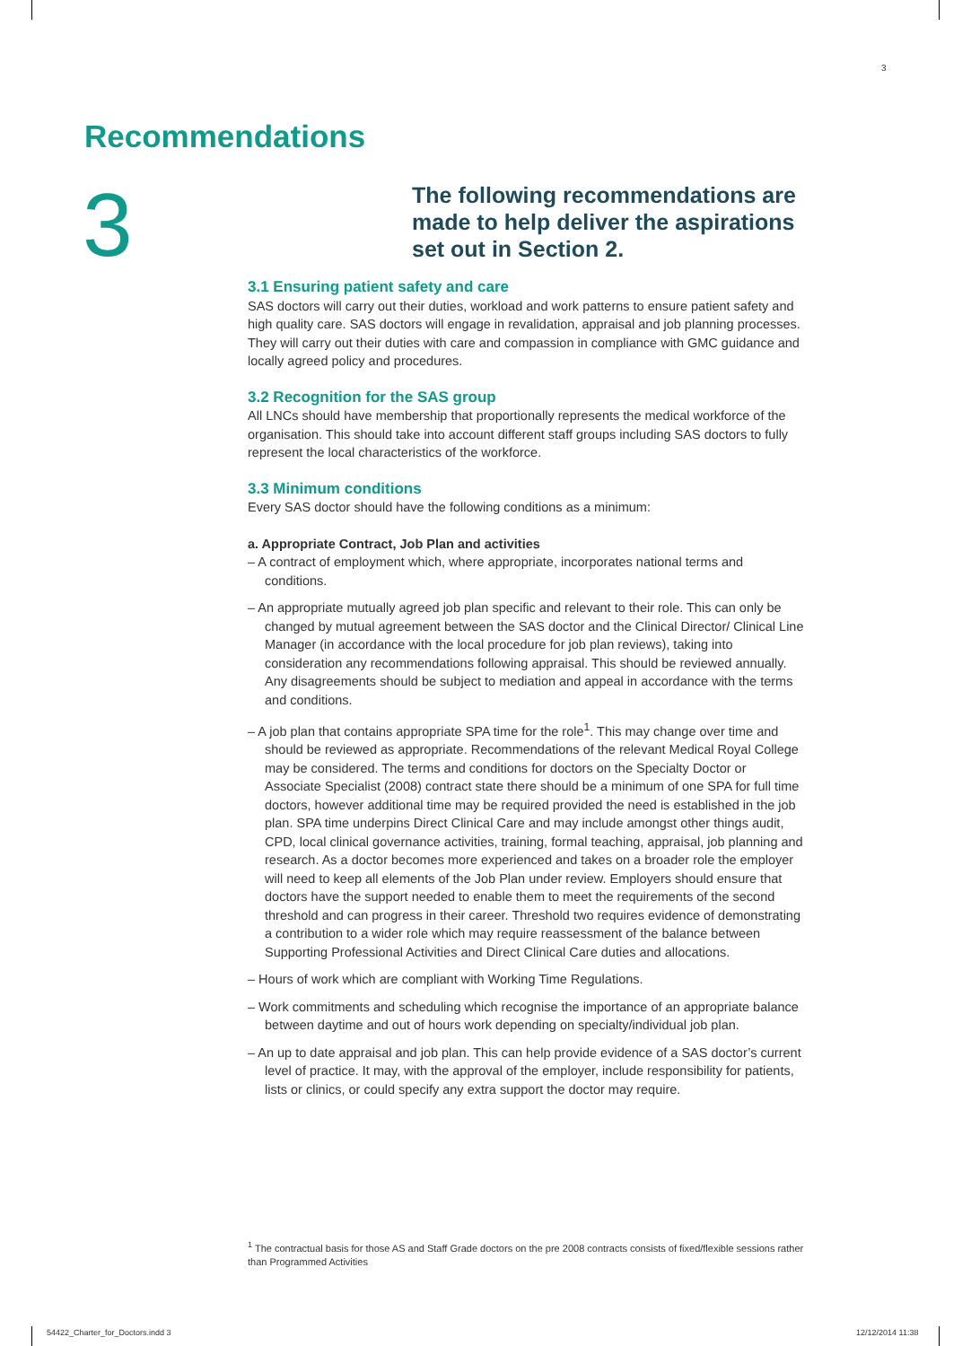3
Recommendations
3
The following recommendations are made to help deliver the aspirations set out in Section 2.
3.1 Ensuring patient safety and care
SAS doctors will carry out their duties, workload and work patterns to ensure patient safety and high quality care. SAS doctors will engage in revalidation, appraisal and job planning processes. They will carry out their duties with care and compassion in compliance with GMC guidance and locally agreed policy and procedures.
3.2 Recognition for the SAS group
All LNCs should have membership that proportionally represents the medical workforce of the organisation. This should take into account different staff groups including SAS doctors to fully represent the local characteristics of the workforce.
3.3 Minimum conditions
Every SAS doctor should have the following conditions as a minimum:
a. Appropriate Contract, Job Plan and activities
– A contract of employment which, where appropriate, incorporates national terms and conditions.
– An appropriate mutually agreed job plan specific and relevant to their role. This can only be changed by mutual agreement between the SAS doctor and the Clinical Director/ Clinical Line Manager (in accordance with the local procedure for job plan reviews), taking into consideration any recommendations following appraisal. This should be reviewed annually. Any disagreements should be subject to mediation and appeal in accordance with the terms and conditions.
– A job plan that contains appropriate SPA time for the role<sup>1</sup>. This may change over time and should be reviewed as appropriate. Recommendations of the relevant Medical Royal College may be considered. The terms and conditions for doctors on the Specialty Doctor or Associate Specialist (2008) contract state there should be a minimum of one SPA for full time doctors, however additional time may be required provided the need is established in the job plan. SPA time underpins Direct Clinical Care and may include amongst other things audit, CPD, local clinical governance activities, training, formal teaching, appraisal, job planning and research. As a doctor becomes more experienced and takes on a broader role the employer will need to keep all elements of the Job Plan under review. Employers should ensure that doctors have the support needed to enable them to meet the requirements of the second threshold and can progress in their career. Threshold two requires evidence of demonstrating a contribution to a wider role which may require reassessment of the balance between Supporting Professional Activities and Direct Clinical Care duties and allocations.
– Hours of work which are compliant with Working Time Regulations.
– Work commitments and scheduling which recognise the importance of an appropriate balance between daytime and out of hours work depending on specialty/individual job plan.
– An up to date appraisal and job plan. This can help provide evidence of a SAS doctor’s current level of practice. It may, with the approval of the employer, include responsibility for patients, lists or clinics, or could specify any extra support the doctor may require.
<sup>1</sup> The contractual basis for those AS and Staff Grade doctors on the pre 2008 contracts consists of fixed/flexible sessions rather than Programmed Activities
54422_Charter_for_Doctors.indd 3
12/12/2014 11:38